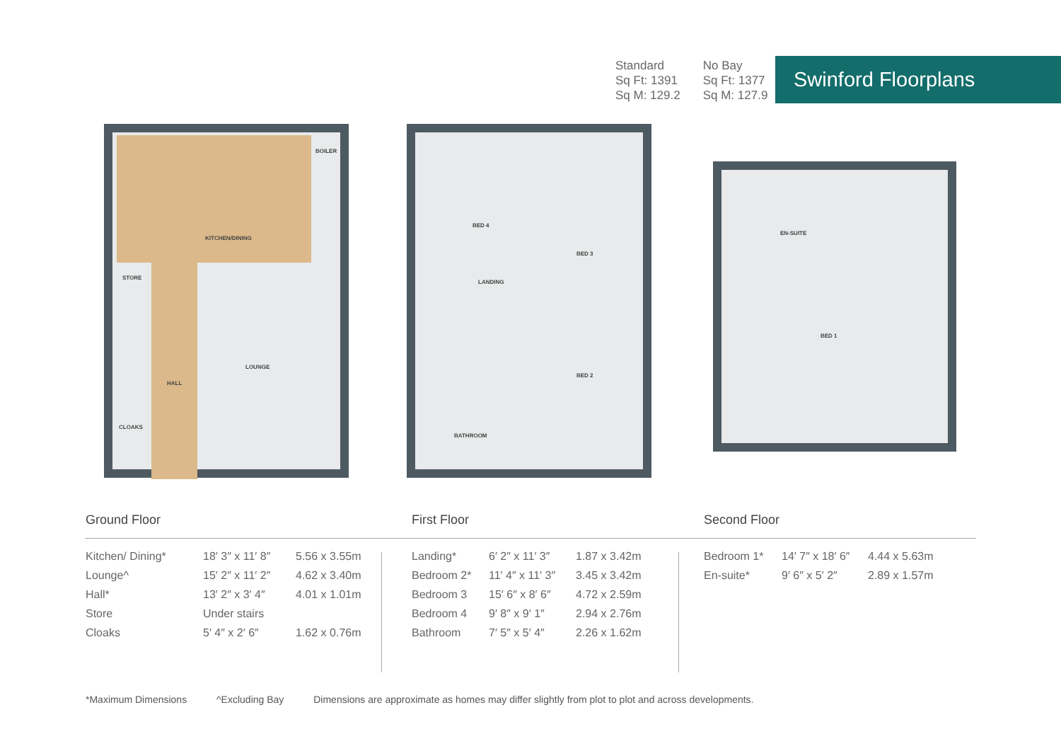Standard
Sq Ft: 1391
Sq M: 129.2
No Bay
Sq Ft: 1377
Sq M: 127.9
Swinford Floorplans
BOILER
KITCHEN/DINING
STORE
LOUNGE
HALL
CLOAKS
BED 4
BED 3
LANDING
BED 2
BATHROOM
EN-SUITE
BED 1
Ground Floor First Floor Second Floor
| Kitchen/ Dining* | 18′ 3″ x 11′ 8″ | 5.56 x 3.55m |
| Lounge^ | 15′ 2″ x 11′ 2″ | 4.62 x 3.40m |
| Hall* | 13′ 2″ x 3′ 4″ | 4.01 x 1.01m |
| Store | Under stairs | |
| Cloaks | 5′ 4″ x 2′ 6″ | 1.62 x 0.76m |
| Landing* | 6′ 2″ x 11′ 3″ | 1.87 x 3.42m |
| Bedroom 2* | 11′ 4″ x 11′ 3″ | 3.45 x 3.42m |
| Bedroom 3 | 15′ 6″ x 8′ 6″ | 4.72 x 2.59m |
| Bedroom 4 | 9′ 8″ x 9′ 1″ | 2.94 x 2.76m |
| Bathroom | 7′ 5″ x 5′ 4″ | 2.26 x 1.62m |
| Bedroom 1* | 14′ 7″ x 18′ 6″ | 4.44 x 5.63m |
| En-suite* | 9′ 6″ x 5′ 2″ | 2.89 x 1.57m |
*Maximum Dimensions ^Excluding Bay Dimensions are approximate as homes may differ slightly from plot to plot and across developments.